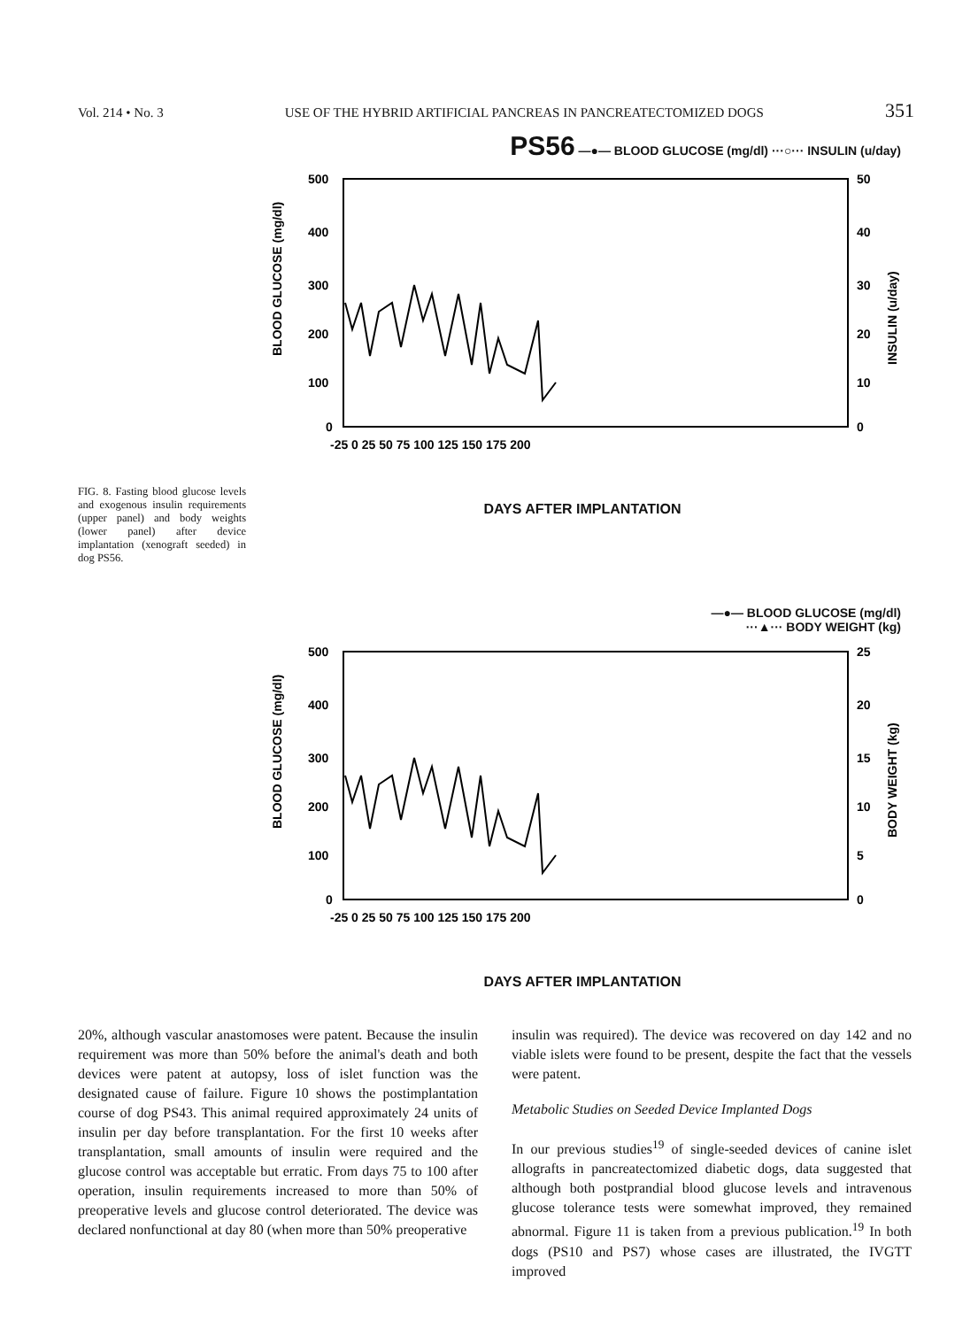Vol. 214 • No. 3 USE OF THE HYBRID ARTIFICIAL PANCREAS IN PANCREATECTOMIZED DOGS 351
FIG. 8. Fasting blood glucose levels and exogenous insulin requirements (upper panel) and body weights (lower panel) after device implantation (xenograft seeded) in dog PS56.
PS56 —●— BLOOD GLUCOSE (mg/dl) ···○··· INSULIN (u/day)
500
400
300
200
100
0
50
40
30
20
10
0
-25 0 25 50 75 100 125 150 175 200
BLOOD GLUCOSE (mg/dl)
INSULIN (u/day)
DAYS AFTER IMPLANTATION
—●— BLOOD GLUCOSE (mg/dl)
···▲··· BODY WEIGHT (kg)
500
400
300
200
100
0
25
20
15
10
5
0
-25 0 25 50 75 100 125 150 175 200
BLOOD GLUCOSE (mg/dl)
BODY WEIGHT (kg)
DAYS AFTER IMPLANTATION
20%, although vascular anastomoses were patent. Because the insulin requirement was more than 50% before the animal's death and both devices were patent at autopsy, loss of islet function was the designated cause of failure. Figure 10 shows the postimplantation course of dog PS43. This animal required approximately 24 units of insulin per day before transplantation. For the first 10 weeks after transplantation, small amounts of insulin were required and the glucose control was acceptable but erratic. From days 75 to 100 after operation, insulin requirements increased to more than 50% of preoperative levels and glucose control deteriorated. The device was declared nonfunctional at day 80 (when more than 50% preoperative
insulin was required). The device was recovered on day 142 and no viable islets were found to be present, despite the fact that the vessels were patent.
Metabolic Studies on Seeded Device Implanted Dogs
In our previous studies<sup>19</sup> of single-seeded devices of canine islet allografts in pancreatectomized diabetic dogs, data suggested that although both postprandial blood glucose levels and intravenous glucose tolerance tests were somewhat improved, they remained abnormal. Figure 11 is taken from a previous publication.<sup>19</sup> In both dogs (PS10 and PS7) whose cases are illustrated, the IVGTT improved